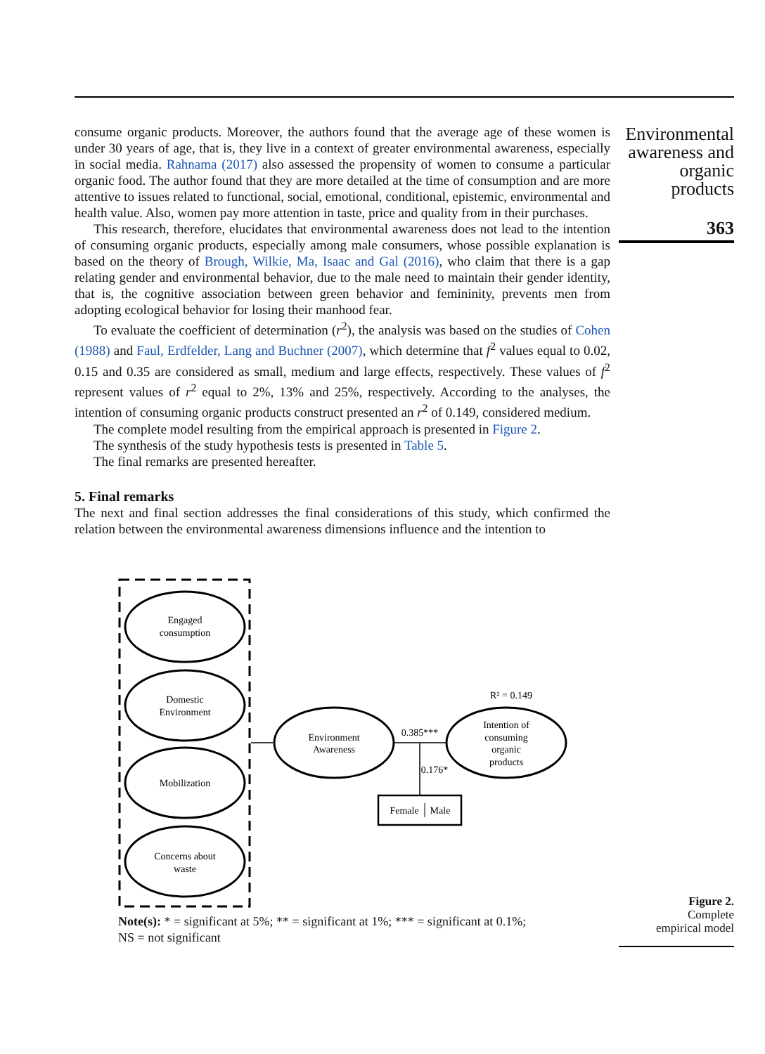consume organic products. Moreover, the authors found that the average age of these women is under 30 years of age, that is, they live in a context of greater environmental awareness, especially in social media. Rahnama (2017) also assessed the propensity of women to consume a particular organic food. The author found that they are more detailed at the time of consumption and are more attentive to issues related to functional, social, emotional, conditional, epistemic, environmental and health value. Also, women pay more attention in taste, price and quality from in their purchases.
This research, therefore, elucidates that environmental awareness does not lead to the intention of consuming organic products, especially among male consumers, whose possible explanation is based on the theory of Brough, Wilkie, Ma, Isaac and Gal (2016), who claim that there is a gap relating gender and environmental behavior, due to the male need to maintain their gender identity, that is, the cognitive association between green behavior and femininity, prevents men from adopting ecological behavior for losing their manhood fear.
To evaluate the coefficient of determination (r<sup>2</sup>), the analysis was based on the studies of Cohen (1988) and Faul, Erdfelder, Lang and Buchner (2007), which determine that f<sup>2</sup> values equal to 0.02, 0.15 and 0.35 are considered as small, medium and large effects, respectively. These values of f<sup>2</sup> represent values of r<sup>2</sup> equal to 2%, 13% and 25%, respectively. According to the analyses, the intention of consuming organic products construct presented an r<sup>2</sup> of 0.149, considered medium.
The complete model resulting from the empirical approach is presented in Figure 2.
The synthesis of the study hypothesis tests is presented in Table 5.
The final remarks are presented hereafter.
5. Final remarks
The next and final section addresses the final considerations of this study, which confirmed the relation between the environmental awareness dimensions influence and the intention to
Environmental awareness and organic products
363
Engaged
consumption
Domestic
Environment
Mobilization
Concerns about
waste
Environment
Awareness
0.385***
Intention of
consuming
organic
products
R² = 0.149
0.176*
Female
Male
Note(s): * = significant at 5%; ** = significant at 1%; *** = significant at 0.1%;
NS = not significant
Figure 2.
Complete
empirical model